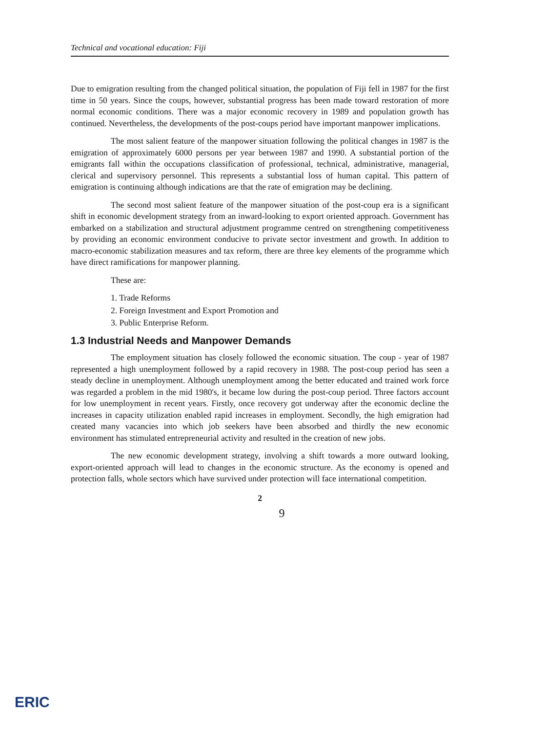Technical and vocational education: Fiji
Due to emigration resulting from the changed political situation, the population of Fiji fell in 1987 for the first time in 50 years. Since the coups, however, substantial progress has been made toward restoration of more normal economic conditions. There was a major economic recovery in 1989 and population growth has continued. Nevertheless, the developments of the post-coups period have important manpower implications.
The most salient feature of the manpower situation following the political changes in 1987 is the emigration of approximately 6000 persons per year between 1987 and 1990. A substantial portion of the emigrants fall within the occupations classification of professional, technical, administrative, managerial, clerical and supervisory personnel. This represents a substantial loss of human capital. This pattern of emigration is continuing although indications are that the rate of emigration may be declining.
The second most salient feature of the manpower situation of the post-coup era is a significant shift in economic development strategy from an inward-looking to export oriented approach. Government has embarked on a stabilization and structural adjustment programme centred on strengthening competitiveness by providing an economic environment conducive to private sector investment and growth. In addition to macro-economic stabilization measures and tax reform, there are three key elements of the programme which have direct ramifications for manpower planning.
These are:
1. Trade Reforms
2. Foreign Investment and Export Promotion and
3. Public Enterprise Reform.
1.3 Industrial Needs and Manpower Demands
The employment situation has closely followed the economic situation. The coup - year of 1987 represented a high unemployment followed by a rapid recovery in 1988. The post-coup period has seen a steady decline in unemployment. Although unemployment among the better educated and trained work force was regarded a problem in the mid 1980's, it became low during the post-coup period. Three factors account for low unemployment in recent years. Firstly, once recovery got underway after the economic decline the increases in capacity utilization enabled rapid increases in employment. Secondly, the high emigration had created many vacancies into which job seekers have been absorbed and thirdly the new economic environment has stimulated entrepreneurial activity and resulted in the creation of new jobs.
The new economic development strategy, involving a shift towards a more outward looking, export-oriented approach will lead to changes in the economic structure. As the economy is opened and protection falls, whole sectors which have survived under protection will face international competition.
2
9
ERIC